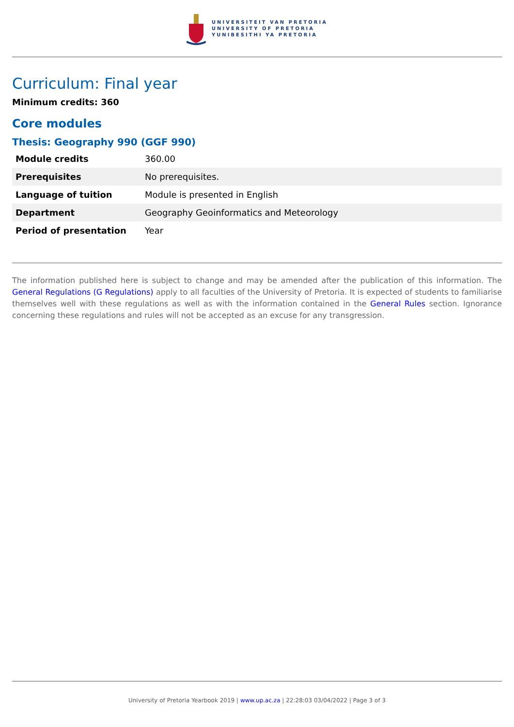UNIVERSITEIT VAN PRETORIA
UNIVERSITY OF PRETORIA
YUNIBESITHI YA PRETORIA
Curriculum: Final year
Minimum credits: 360
Core modules
Thesis: Geography 990 (GGF 990)
| Module credits | 360.00 |
| Prerequisites | No prerequisites. |
| Language of tuition | Module is presented in English |
| Department | Geography Geoinformatics and Meteorology |
| Period of presentation | Year |
The information published here is subject to change and may be amended after the publication of this information. The General Regulations (G Regulations) apply to all faculties of the University of Pretoria. It is expected of students to familiarise themselves well with these regulations as well as with the information contained in the General Rules section. Ignorance concerning these regulations and rules will not be accepted as an excuse for any transgression.
University of Pretoria Yearbook 2019 | www.up.ac.za | 22:28:03 03/04/2022 | Page 3 of 3